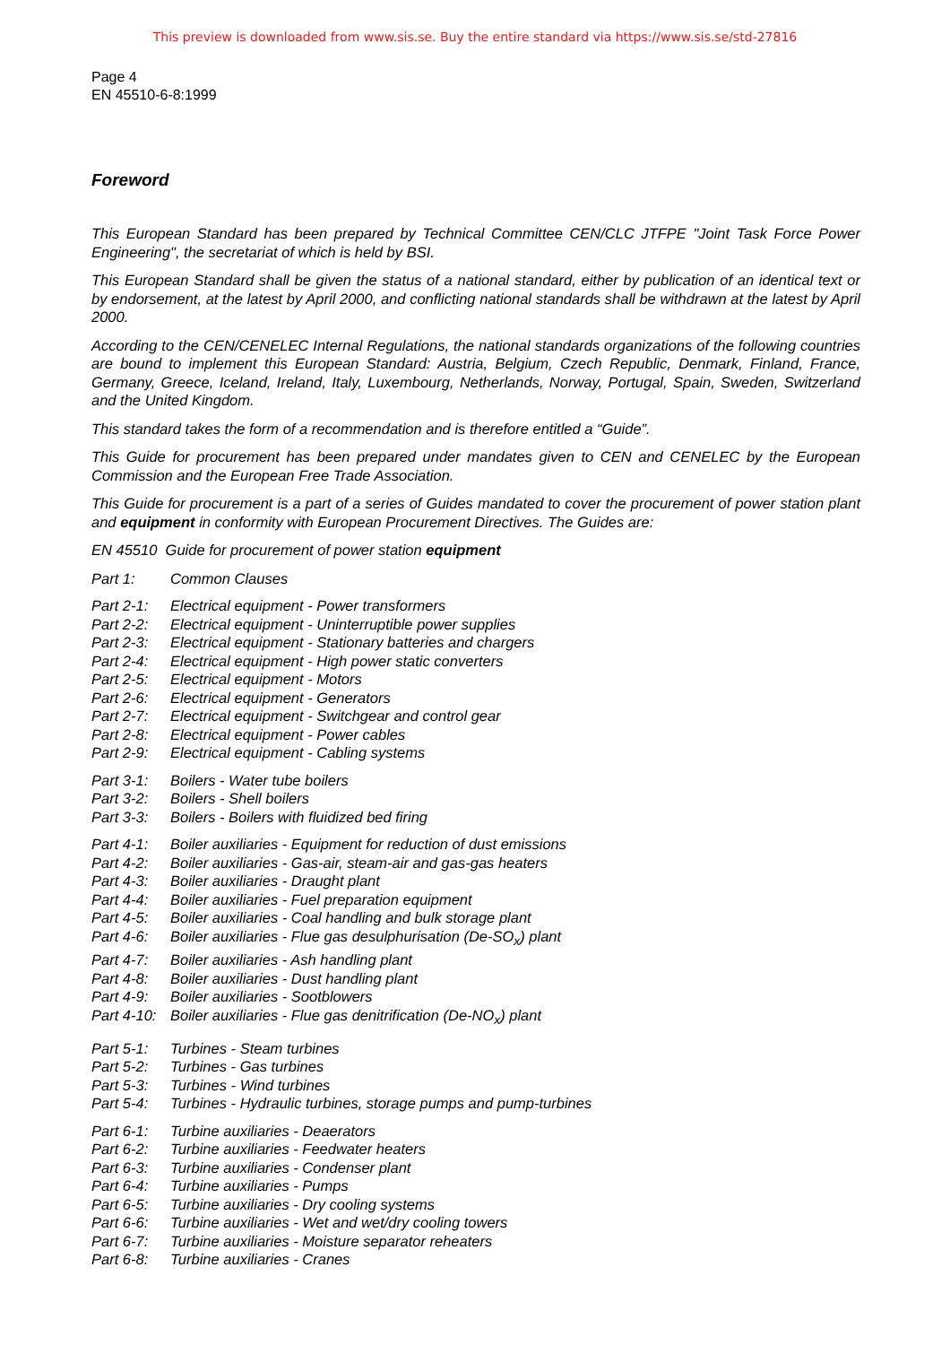This preview is downloaded from www.sis.se. Buy the entire standard via https://www.sis.se/std-27816
Page 4
EN 45510-6-8:1999
Foreword
This European Standard has been prepared by Technical Committee CEN/CLC JTFPE "Joint Task Force Power Engineering", the secretariat of which is held by BSI.
This European Standard shall be given the status of a national standard, either by publication of an identical text or by endorsement, at the latest by April 2000, and conflicting national standards shall be withdrawn at the latest by April 2000.
According to the CEN/CENELEC Internal Regulations, the national standards organizations of the following countries are bound to implement this European Standard: Austria, Belgium, Czech Republic, Denmark, Finland, France, Germany, Greece, Iceland, Ireland, Italy, Luxembourg, Netherlands, Norway, Portugal, Spain, Sweden, Switzerland and the United Kingdom.
This standard takes the form of a recommendation and is therefore entitled a “Guide”.
This Guide for procurement has been prepared under mandates given to CEN and CENELEC by the European Commission and the European Free Trade Association.
This Guide for procurement is a part of a series of Guides mandated to cover the procurement of power station plant and equipment in conformity with European Procurement Directives. The Guides are:
EN 45510 Guide for procurement of power station equipment
Part 1: Common Clauses
Part 2-1: Electrical equipment - Power transformers
Part 2-2: Electrical equipment - Uninterruptible power supplies
Part 2-3: Electrical equipment - Stationary batteries and chargers
Part 2-4: Electrical equipment - High power static converters
Part 2-5: Electrical equipment - Motors
Part 2-6: Electrical equipment - Generators
Part 2-7: Electrical equipment - Switchgear and control gear
Part 2-8: Electrical equipment - Power cables
Part 2-9: Electrical equipment - Cabling systems
Part 3-1: Boilers - Water tube boilers
Part 3-2: Boilers - Shell boilers
Part 3-3: Boilers - Boilers with fluidized bed firing
Part 4-1: Boiler auxiliaries - Equipment for reduction of dust emissions
Part 4-2: Boiler auxiliaries - Gas-air, steam-air and gas-gas heaters
Part 4-3: Boiler auxiliaries - Draught plant
Part 4-4: Boiler auxiliaries - Fuel preparation equipment
Part 4-5: Boiler auxiliaries - Coal handling and bulk storage plant
Part 4-6: Boiler auxiliaries - Flue gas desulphurisation (De-SO<sub>x</sub>) plant
Part 4-7: Boiler auxiliaries - Ash handling plant
Part 4-8: Boiler auxiliaries - Dust handling plant
Part 4-9: Boiler auxiliaries - Sootblowers
Part 4-10: Boiler auxiliaries - Flue gas denitrification (De-NO<sub>x</sub>) plant
Part 5-1: Turbines - Steam turbines
Part 5-2: Turbines - Gas turbines
Part 5-3: Turbines - Wind turbines
Part 5-4: Turbines - Hydraulic turbines, storage pumps and pump-turbines
Part 6-1: Turbine auxiliaries - Deaerators
Part 6-2: Turbine auxiliaries - Feedwater heaters
Part 6-3: Turbine auxiliaries - Condenser plant
Part 6-4: Turbine auxiliaries - Pumps
Part 6-5: Turbine auxiliaries - Dry cooling systems
Part 6-6: Turbine auxiliaries - Wet and wet/dry cooling towers
Part 6-7: Turbine auxiliaries - Moisture separator reheaters
Part 6-8: Turbine auxiliaries - Cranes